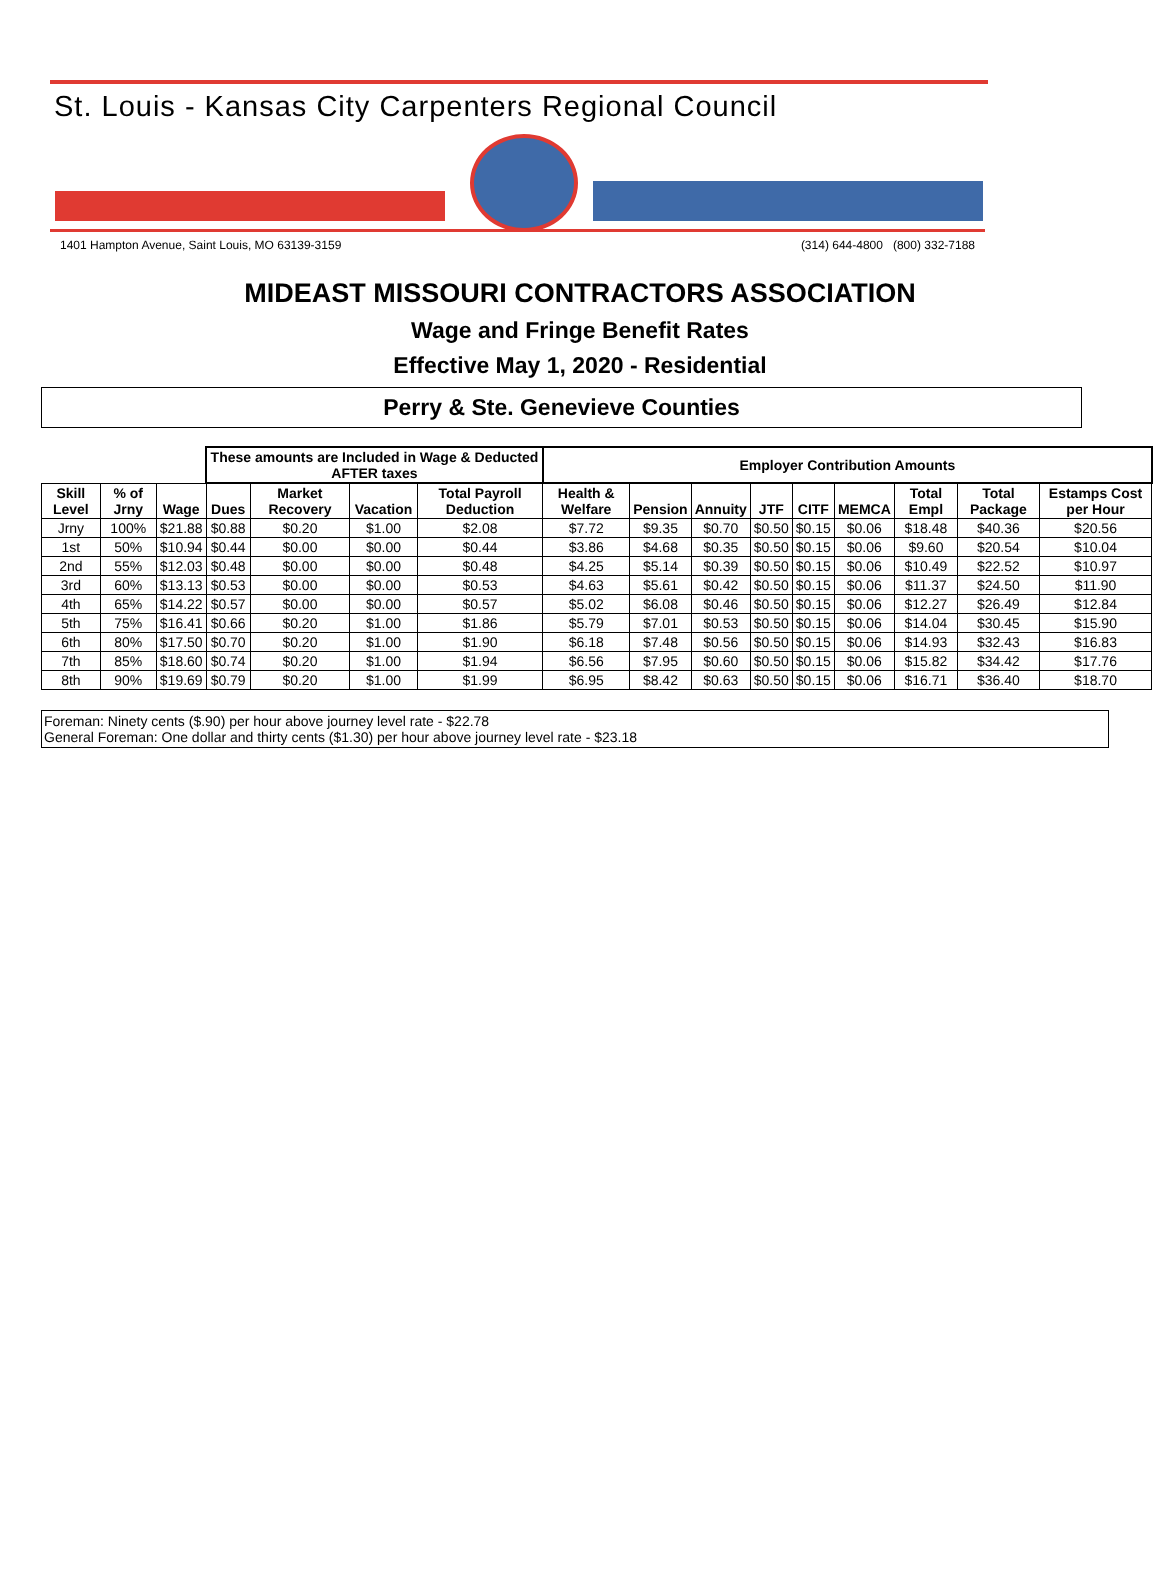St. Louis - Kansas City Carpenters Regional Council
1401 Hampton Avenue, Saint Louis, MO 63139-3159 (314) 644-4800 (800) 332-7188
MIDEAST MISSOURI CONTRACTORS ASSOCIATION
Wage and Fringe Benefit Rates
Effective May 1, 2020 - Residential
Perry & Ste. Genevieve Counties
| | | | These amounts are Included in Wage & Deducted AFTER taxes | | | | Employer Contribution Amounts | | | | | | | | | |
| --- | --- | --- | --- | --- | --- | --- | --- | --- | --- | --- | --- | --- | --- | --- | --- | --- |
| Skill Level | % of Jrny | Wage | Dues | Market Recovery | Vacation | Total Payroll Deduction | Health & Welfare | Pension | Annuity | JTF | CITF | MEMCA | Total Empl | Total Package | Estamps Cost per Hour | |
| Jrny | 100% | $21.88 | $0.88 | $0.20 | $1.00 | $2.08 | $7.72 | $9.35 | $0.70 | $0.50 | $0.15 | $0.06 | $18.48 | $40.36 | $20.56 | |
| 1st | 50% | $10.94 | $0.44 | $0.00 | $0.00 | $0.44 | $3.86 | $4.68 | $0.35 | $0.50 | $0.15 | $0.06 | $9.60 | $20.54 | $10.04 | |
| 2nd | 55% | $12.03 | $0.48 | $0.00 | $0.00 | $0.48 | $4.25 | $5.14 | $0.39 | $0.50 | $0.15 | $0.06 | $10.49 | $22.52 | $10.97 | |
| 3rd | 60% | $13.13 | $0.53 | $0.00 | $0.00 | $0.53 | $4.63 | $5.61 | $0.42 | $0.50 | $0.15 | $0.06 | $11.37 | $24.50 | $11.90 | |
| 4th | 65% | $14.22 | $0.57 | $0.00 | $0.00 | $0.57 | $5.02 | $6.08 | $0.46 | $0.50 | $0.15 | $0.06 | $12.27 | $26.49 | $12.84 | |
| 5th | 75% | $16.41 | $0.66 | $0.20 | $1.00 | $1.86 | $5.79 | $7.01 | $0.53 | $0.50 | $0.15 | $0.06 | $14.04 | $30.45 | $15.90 | |
| 6th | 80% | $17.50 | $0.70 | $0.20 | $1.00 | $1.90 | $6.18 | $7.48 | $0.56 | $0.50 | $0.15 | $0.06 | $14.93 | $32.43 | $16.83 | |
| 7th | 85% | $18.60 | $0.74 | $0.20 | $1.00 | $1.94 | $6.56 | $7.95 | $0.60 | $0.50 | $0.15 | $0.06 | $15.82 | $34.42 | $17.76 | |
| 8th | 90% | $19.69 | $0.79 | $0.20 | $1.00 | $1.99 | $6.95 | $8.42 | $0.63 | $0.50 | $0.15 | $0.06 | $16.71 | $36.40 | $18.70 | |
Foreman: Ninety cents ($.90) per hour above journey level rate - $22.78
General Foreman: One dollar and thirty cents ($1.30) per hour above journey level rate - $23.18